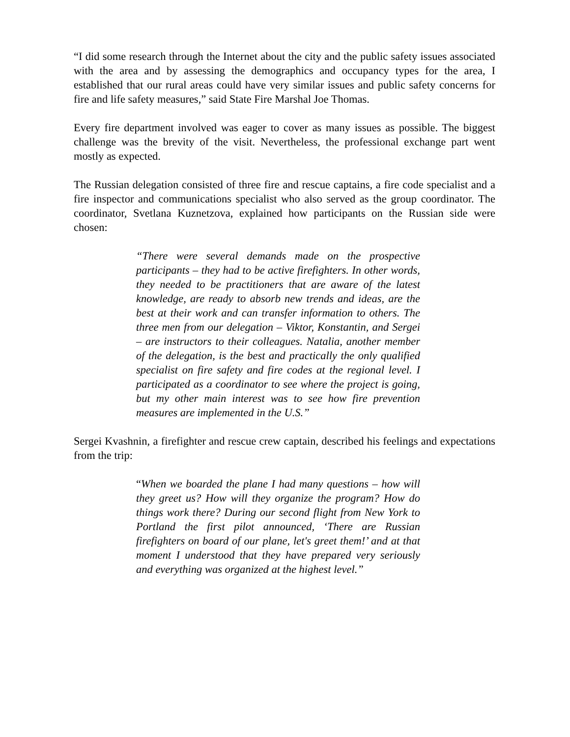“I did some research through the Internet about the city and the public safety issues associated with the area and by assessing the demographics and occupancy types for the area, I established that our rural areas could have very similar issues and public safety concerns for fire and life safety measures,” said State Fire Marshal Joe Thomas.
Every fire department involved was eager to cover as many issues as possible. The biggest challenge was the brevity of the visit. Nevertheless, the professional exchange part went mostly as expected.
The Russian delegation consisted of three fire and rescue captains, a fire code specialist and a fire inspector and communications specialist who also served as the group coordinator. The coordinator, Svetlana Kuznetzova, explained how participants on the Russian side were chosen:
“There were several demands made on the prospective participants – they had to be active firefighters. In other words, they needed to be practitioners that are aware of the latest knowledge, are ready to absorb new trends and ideas, are the best at their work and can transfer information to others. The three men from our delegation – Viktor, Konstantin, and Sergei – are instructors to their colleagues. Natalia, another member of the delegation, is the best and practically the only qualified specialist on fire safety and fire codes at the regional level. I participated as a coordinator to see where the project is going, but my other main interest was to see how fire prevention measures are implemented in the U.S.”
Sergei Kvashnin, a firefighter and rescue crew captain, described his feelings and expectations from the trip:
“When we boarded the plane I had many questions – how will they greet us? How will they organize the program? How do things work there? During our second flight from New York to Portland the first pilot announced, ‘There are Russian firefighters on board of our plane, let's greet them!’ and at that moment I understood that they have prepared very seriously and everything was organized at the highest level.”